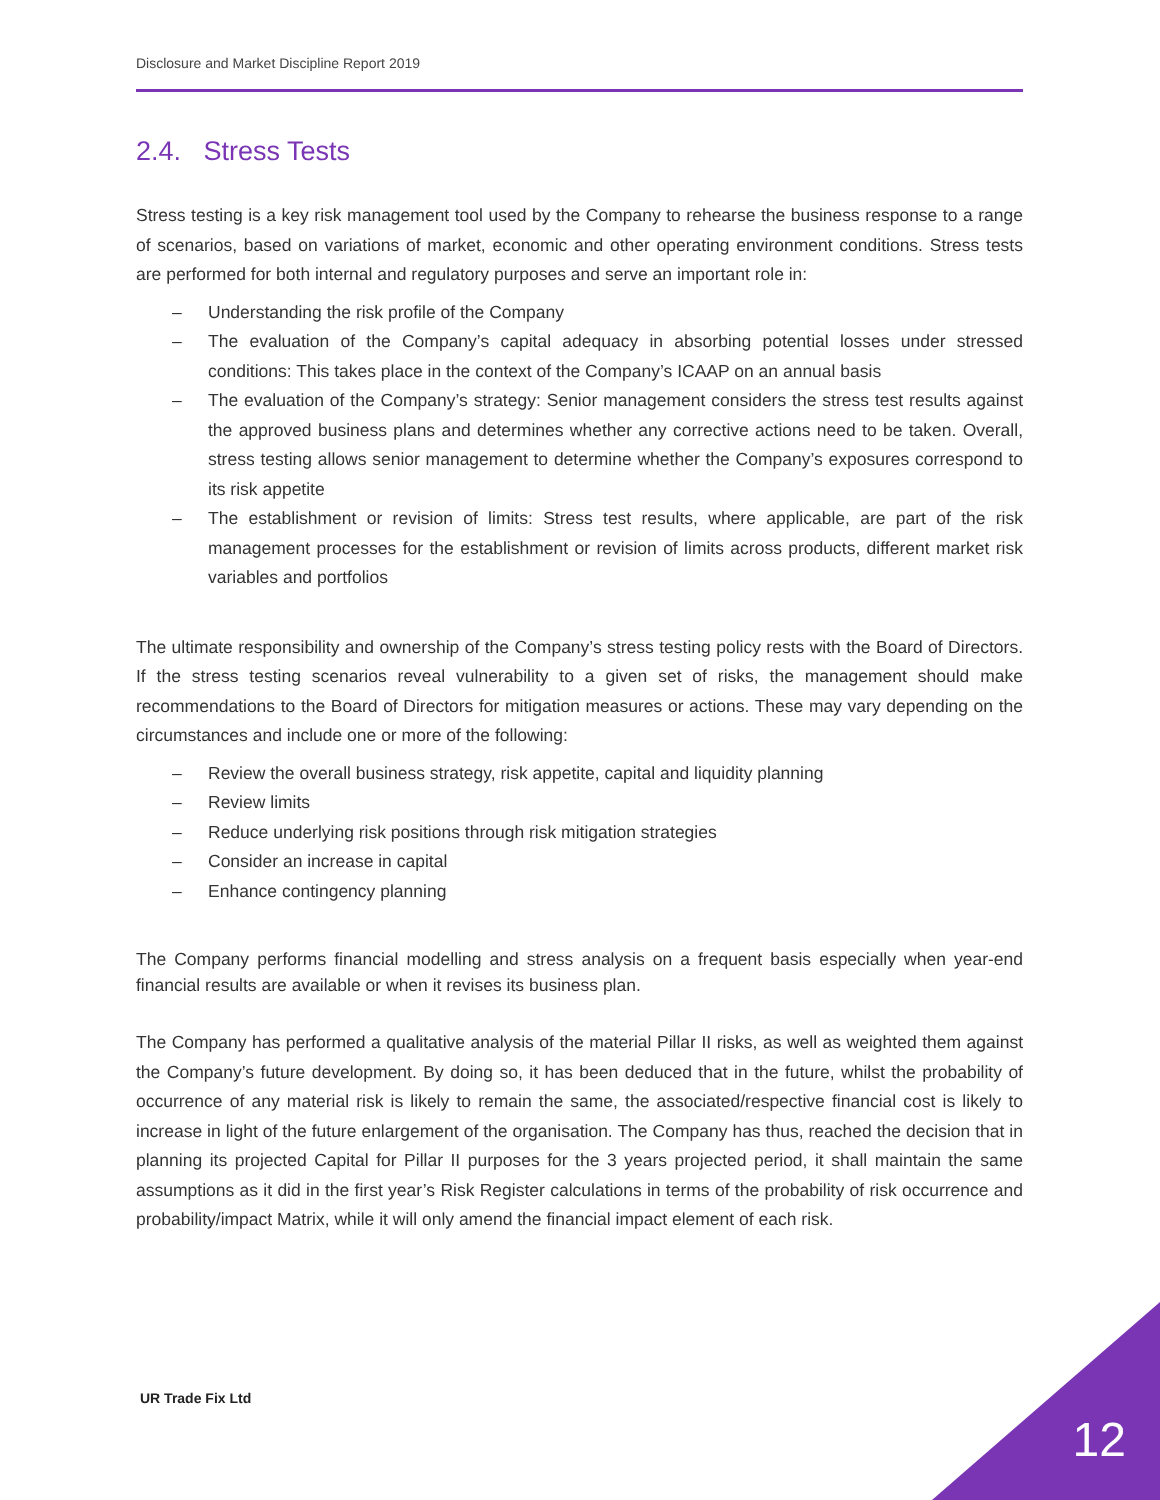Disclosure and Market Discipline Report 2019
2.4. Stress Tests
Stress testing is a key risk management tool used by the Company to rehearse the business response to a range of scenarios, based on variations of market, economic and other operating environment conditions. Stress tests are performed for both internal and regulatory purposes and serve an important role in:
– Understanding the risk profile of the Company
– The evaluation of the Company’s capital adequacy in absorbing potential losses under stressed conditions: This takes place in the context of the Company’s ICAAP on an annual basis
– The evaluation of the Company’s strategy: Senior management considers the stress test results against the approved business plans and determines whether any corrective actions need to be taken. Overall, stress testing allows senior management to determine whether the Company’s exposures correspond to its risk appetite
– The establishment or revision of limits: Stress test results, where applicable, are part of the risk management processes for the establishment or revision of limits across products, different market risk variables and portfolios
The ultimate responsibility and ownership of the Company’s stress testing policy rests with the Board of Directors. If the stress testing scenarios reveal vulnerability to a given set of risks, the management should make recommendations to the Board of Directors for mitigation measures or actions. These may vary depending on the circumstances and include one or more of the following:
– Review the overall business strategy, risk appetite, capital and liquidity planning
– Review limits
– Reduce underlying risk positions through risk mitigation strategies
– Consider an increase in capital
– Enhance contingency planning
The Company performs financial modelling and stress analysis on a frequent basis especially when year-end financial results are available or when it revises its business plan.
The Company has performed a qualitative analysis of the material Pillar II risks, as well as weighted them against the Company’s future development. By doing so, it has been deduced that in the future, whilst the probability of occurrence of any material risk is likely to remain the same, the associated/respective financial cost is likely to increase in light of the future enlargement of the organisation. The Company has thus, reached the decision that in planning its projected Capital for Pillar II purposes for the 3 years projected period, it shall maintain the same assumptions as it did in the first year’s Risk Register calculations in terms of the probability of risk occurrence and probability/impact Matrix, while it will only amend the financial impact element of each risk.
UR Trade Fix Ltd
12